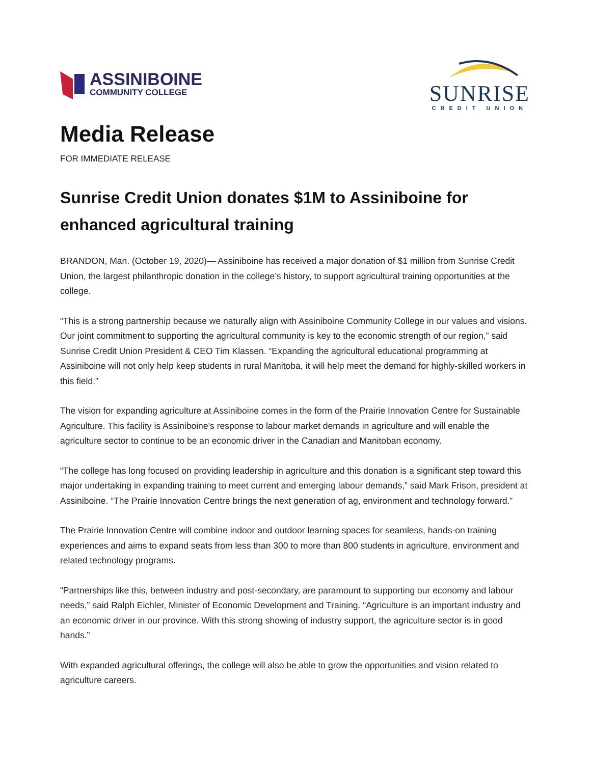ASSINIBOINE
COMMUNITY COLLEGE
SUNRISE
CREDIT UNION
Media Release
FOR IMMEDIATE RELEASE
Sunrise Credit Union donates $1M to Assiniboine for enhanced agricultural training
BRANDON, Man. (October 19, 2020)— Assiniboine has received a major donation of $1 million from Sunrise Credit Union, the largest philanthropic donation in the college’s history, to support agricultural training opportunities at the college.
“This is a strong partnership because we naturally align with Assiniboine Community College in our values and visions. Our joint commitment to supporting the agricultural community is key to the economic strength of our region,” said Sunrise Credit Union President & CEO Tim Klassen. “Expanding the agricultural educational programming at Assiniboine will not only help keep students in rural Manitoba, it will help meet the demand for highly-skilled workers in this field.”
The vision for expanding agriculture at Assiniboine comes in the form of the Prairie Innovation Centre for Sustainable Agriculture. This facility is Assiniboine’s response to labour market demands in agriculture and will enable the agriculture sector to continue to be an economic driver in the Canadian and Manitoban economy.
“The college has long focused on providing leadership in agriculture and this donation is a significant step toward this major undertaking in expanding training to meet current and emerging labour demands,” said Mark Frison, president at Assiniboine. “The Prairie Innovation Centre brings the next generation of ag, environment and technology forward.”
The Prairie Innovation Centre will combine indoor and outdoor learning spaces for seamless, hands-on training experiences and aims to expand seats from less than 300 to more than 800 students in agriculture, environment and related technology programs.
“Partnerships like this, between industry and post-secondary, are paramount to supporting our economy and labour needs,” said Ralph Eichler, Minister of Economic Development and Training. “Agriculture is an important industry and an economic driver in our province. With this strong showing of industry support, the agriculture sector is in good hands.”
With expanded agricultural offerings, the college will also be able to grow the opportunities and vision related to agriculture careers.